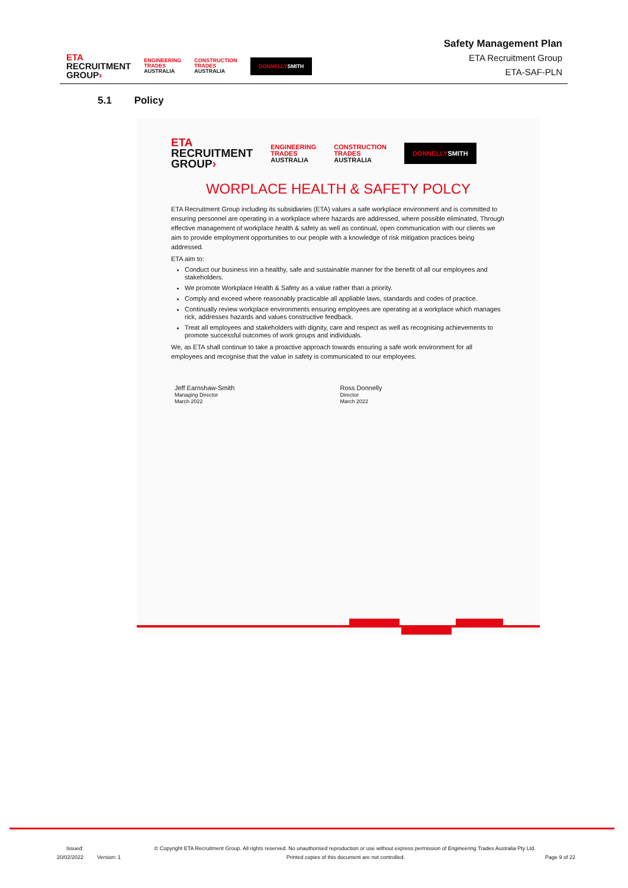ETA
RECRUITMENT
GROUP›
ENGINEERING
TRADES
AUSTRALIA
CONSTRUCTION
TRADES
AUSTRALIA
DONNELLYSMITH
Safety Management Plan
ETA Recruitment Group
ETA-SAF-PLN
5.1 Policy
ETA
RECRUITMENT
GROUP›
ENGINEERING
TRADES
AUSTRALIA
CONSTRUCTION
TRADES
AUSTRALIA
DONNELLYSMITH
WORPLACE HEALTH & SAFETY POLCY
ETA Recruitment Group including its subsidiaries (ETA) values a safe workplace environment and is committed to ensuring personnel are operating in a workplace where hazards are addressed, where possible eliminated. Through effective management of workplace health & safety as well as continual, open communication with our clients we aim to provide employment opportunities to our people with a knowledge of risk mitigation practices being addressed.
ETA aim to:
Conduct our business inn a healthy, safe and sustainable manner for the benefit of all our employees and stakeholders.
We promote Workplace Health & Safety as a value rather than a priority.
Comply and exceed where reasonably practicable all appliable laws, standards and codes of practice.
Continually review workplace environments ensuring employees are operating at a workplace which manages rick, addresses hazards and values constructive feedback.
Treat all employees and stakeholders with dignity, care and respect as well as recognising achievements to promote successful outcomes of work groups and individuals.
We, as ETA shall continue to take a proactive approach towards ensuring a safe work environment for all employees and recognise that the value in safety is communicated to our employees.
Jeff Earnshaw-Smith
Managing Director
March 2022
Ross Donnelly
Director
March 2022
Issued:
20/02/2022
Version: 1
© Copyright ETA Recruitment Group. All rights reserved. No unauthorised reproduction or use without express permission of Engineering Trades Australia Pty Ltd. Printed copies of this document are not controlled.
Page 9 of 22